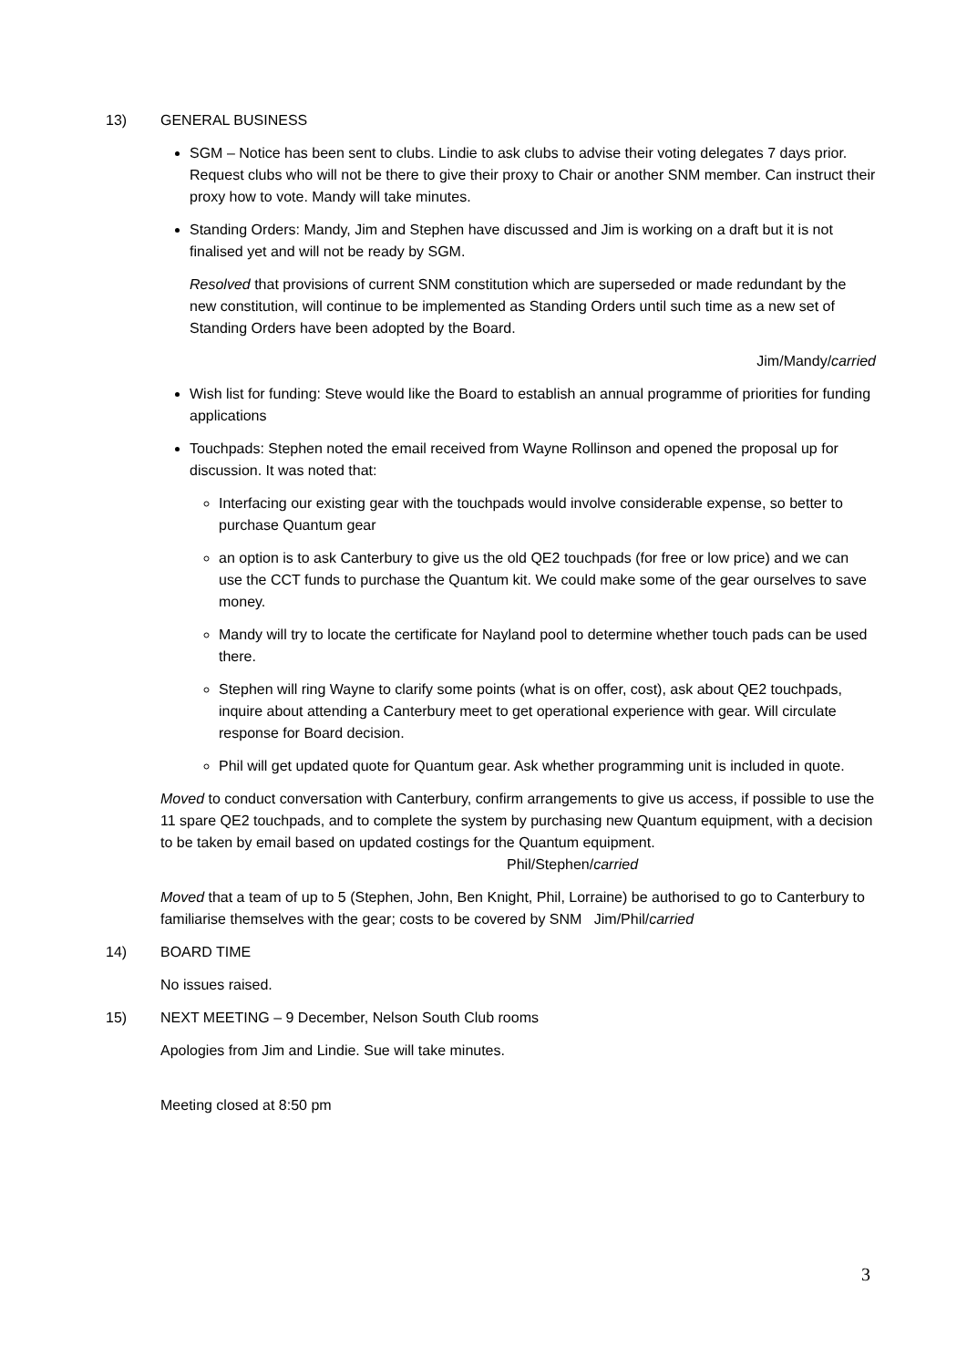13) GENERAL BUSINESS
SGM – Notice has been sent to clubs. Lindie to ask clubs to advise their voting delegates 7 days prior. Request clubs who will not be there to give their proxy to Chair or another SNM member. Can instruct their proxy how to vote. Mandy will take minutes.
Standing Orders: Mandy, Jim and Stephen have discussed and Jim is working on a draft but it is not finalised yet and will not be ready by SGM.
Resolved that provisions of current SNM constitution which are superseded or made redundant by the new constitution, will continue to be implemented as Standing Orders until such time as a new set of Standing Orders have been adopted by the Board.
Jim/Mandy/carried
Wish list for funding: Steve would like the Board to establish an annual programme of priorities for funding applications
Touchpads: Stephen noted the email received from Wayne Rollinson and opened the proposal up for discussion. It was noted that:
Interfacing our existing gear with the touchpads would involve considerable expense, so better to purchase Quantum gear
an option is to ask Canterbury to give us the old QE2 touchpads (for free or low price) and we can use the CCT funds to purchase the Quantum kit. We could make some of the gear ourselves to save money.
Mandy will try to locate the certificate for Nayland pool to determine whether touch pads can be used there.
Stephen will ring Wayne to clarify some points (what is on offer, cost), ask about QE2 touchpads, inquire about attending a Canterbury meet to get operational experience with gear. Will circulate response for Board decision.
Phil will get updated quote for Quantum gear. Ask whether programming unit is included in quote.
Moved to conduct conversation with Canterbury, confirm arrangements to give us access, if possible to use the 11 spare QE2 touchpads, and to complete the system by purchasing new Quantum equipment, with a decision to be taken by email based on updated costings for the Quantum equipment. Phil/Stephen/carried
Moved that a team of up to 5 (Stephen, John, Ben Knight, Phil, Lorraine) be authorised to go to Canterbury to familiarise themselves with the gear; costs to be covered by SNM Jim/Phil/carried
14) BOARD TIME
No issues raised.
15) NEXT MEETING – 9 December, Nelson South Club rooms
Apologies from Jim and Lindie. Sue will take minutes.
Meeting closed at 8:50 pm
3